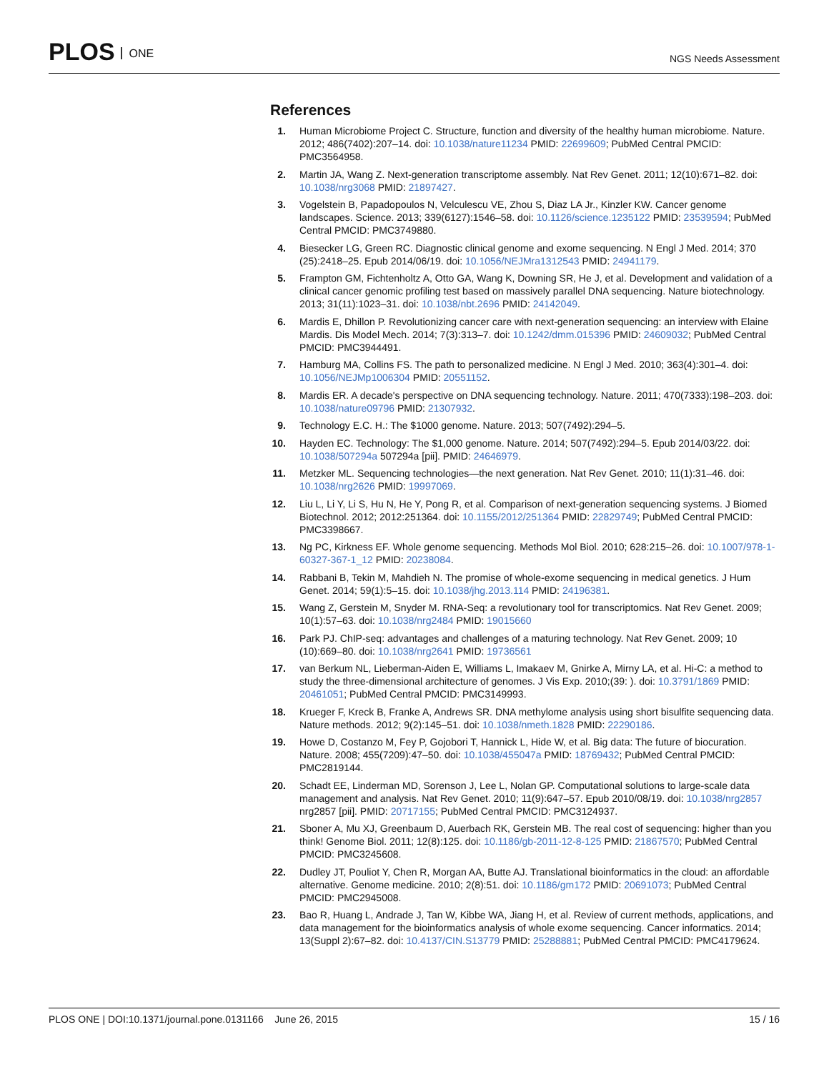PLOS ONE
NGS Needs Assessment
References
1. Human Microbiome Project C. Structure, function and diversity of the healthy human microbiome. Nature. 2012; 486(7402):207–14. doi: 10.1038/nature11234 PMID: 22699609; PubMed Central PMCID: PMC3564958.
2. Martin JA, Wang Z. Next-generation transcriptome assembly. Nat Rev Genet. 2011; 12(10):671–82. doi: 10.1038/nrg3068 PMID: 21897427.
3. Vogelstein B, Papadopoulos N, Velculescu VE, Zhou S, Diaz LA Jr., Kinzler KW. Cancer genome landscapes. Science. 2013; 339(6127):1546–58. doi: 10.1126/science.1235122 PMID: 23539594; PubMed Central PMCID: PMC3749880.
4. Biesecker LG, Green RC. Diagnostic clinical genome and exome sequencing. N Engl J Med. 2014; 370 (25):2418–25. Epub 2014/06/19. doi: 10.1056/NEJMra1312543 PMID: 24941179.
5. Frampton GM, Fichtenholtz A, Otto GA, Wang K, Downing SR, He J, et al. Development and validation of a clinical cancer genomic profiling test based on massively parallel DNA sequencing. Nature biotechnology. 2013; 31(11):1023–31. doi: 10.1038/nbt.2696 PMID: 24142049.
6. Mardis E, Dhillon P. Revolutionizing cancer care with next-generation sequencing: an interview with Elaine Mardis. Dis Model Mech. 2014; 7(3):313–7. doi: 10.1242/dmm.015396 PMID: 24609032; PubMed Central PMCID: PMC3944491.
7. Hamburg MA, Collins FS. The path to personalized medicine. N Engl J Med. 2010; 363(4):301–4. doi: 10.1056/NEJMp1006304 PMID: 20551152.
8. Mardis ER. A decade's perspective on DNA sequencing technology. Nature. 2011; 470(7333):198–203. doi: 10.1038/nature09796 PMID: 21307932.
9. Technology E.C. H.: The $1000 genome. Nature. 2013; 507(7492):294–5.
10. Hayden EC. Technology: The $1,000 genome. Nature. 2014; 507(7492):294–5. Epub 2014/03/22. doi: 10.1038/507294a 507294a [pii]. PMID: 24646979.
11. Metzker ML. Sequencing technologies—the next generation. Nat Rev Genet. 2010; 11(1):31–46. doi: 10.1038/nrg2626 PMID: 19997069.
12. Liu L, Li Y, Li S, Hu N, He Y, Pong R, et al. Comparison of next-generation sequencing systems. J Biomed Biotechnol. 2012; 2012:251364. doi: 10.1155/2012/251364 PMID: 22829749; PubMed Central PMCID: PMC3398667.
13. Ng PC, Kirkness EF. Whole genome sequencing. Methods Mol Biol. 2010; 628:215–26. doi: 10.1007/978-1-60327-367-1_12 PMID: 20238084.
14. Rabbani B, Tekin M, Mahdieh N. The promise of whole-exome sequencing in medical genetics. J Hum Genet. 2014; 59(1):5–15. doi: 10.1038/jhg.2013.114 PMID: 24196381.
15. Wang Z, Gerstein M, Snyder M. RNA-Seq: a revolutionary tool for transcriptomics. Nat Rev Genet. 2009; 10(1):57–63. doi: 10.1038/nrg2484 PMID: 19015660
16. Park PJ. ChIP-seq: advantages and challenges of a maturing technology. Nat Rev Genet. 2009; 10 (10):669–80. doi: 10.1038/nrg2641 PMID: 19736561
17. van Berkum NL, Lieberman-Aiden E, Williams L, Imakaev M, Gnirke A, Mirny LA, et al. Hi-C: a method to study the three-dimensional architecture of genomes. J Vis Exp. 2010;(39: ). doi: 10.3791/1869 PMID: 20461051; PubMed Central PMCID: PMC3149993.
18. Krueger F, Kreck B, Franke A, Andrews SR. DNA methylome analysis using short bisulfite sequencing data. Nature methods. 2012; 9(2):145–51. doi: 10.1038/nmeth.1828 PMID: 22290186.
19. Howe D, Costanzo M, Fey P, Gojobori T, Hannick L, Hide W, et al. Big data: The future of biocuration. Nature. 2008; 455(7209):47–50. doi: 10.1038/455047a PMID: 18769432; PubMed Central PMCID: PMC2819144.
20. Schadt EE, Linderman MD, Sorenson J, Lee L, Nolan GP. Computational solutions to large-scale data management and analysis. Nat Rev Genet. 2010; 11(9):647–57. Epub 2010/08/19. doi: 10.1038/nrg2857 nrg2857 [pii]. PMID: 20717155; PubMed Central PMCID: PMC3124937.
21. Sboner A, Mu XJ, Greenbaum D, Auerbach RK, Gerstein MB. The real cost of sequencing: higher than you think! Genome Biol. 2011; 12(8):125. doi: 10.1186/gb-2011-12-8-125 PMID: 21867570; PubMed Central PMCID: PMC3245608.
22. Dudley JT, Pouliot Y, Chen R, Morgan AA, Butte AJ. Translational bioinformatics in the cloud: an affordable alternative. Genome medicine. 2010; 2(8):51. doi: 10.1186/gm172 PMID: 20691073; PubMed Central PMCID: PMC2945008.
23. Bao R, Huang L, Andrade J, Tan W, Kibbe WA, Jiang H, et al. Review of current methods, applications, and data management for the bioinformatics analysis of whole exome sequencing. Cancer informatics. 2014; 13(Suppl 2):67–82. doi: 10.4137/CIN.S13779 PMID: 25288881; PubMed Central PMCID: PMC4179624.
PLOS ONE | DOI:10.1371/journal.pone.0131166 June 26, 2015 15 / 16